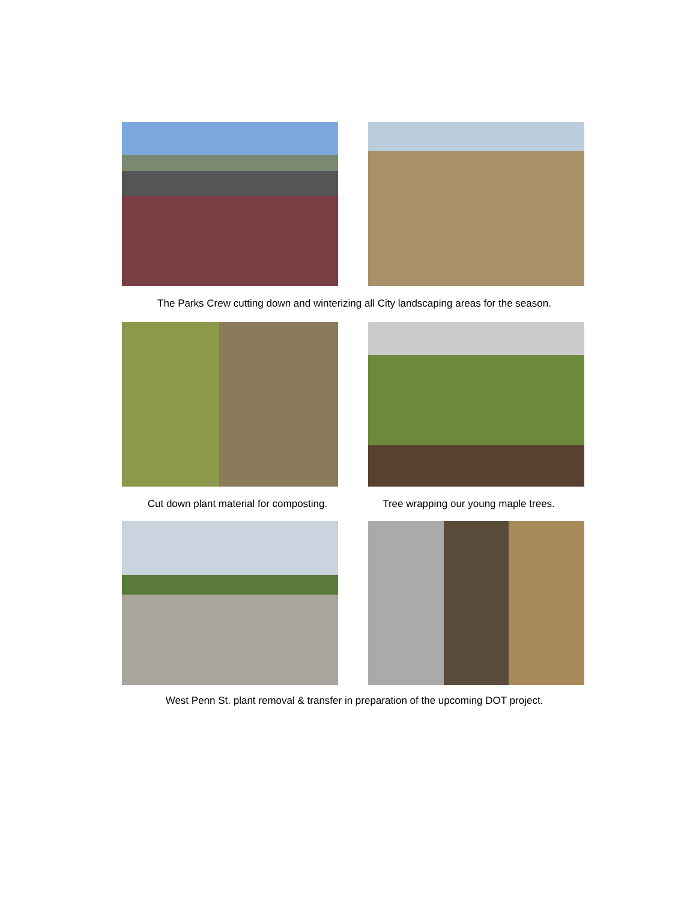The Parks Crew cutting down and winterizing all City landscaping areas for the season.
Cut down plant material for composting.
Tree wrapping our young maple trees.
West Penn St. plant removal & transfer in preparation of the upcoming DOT project.